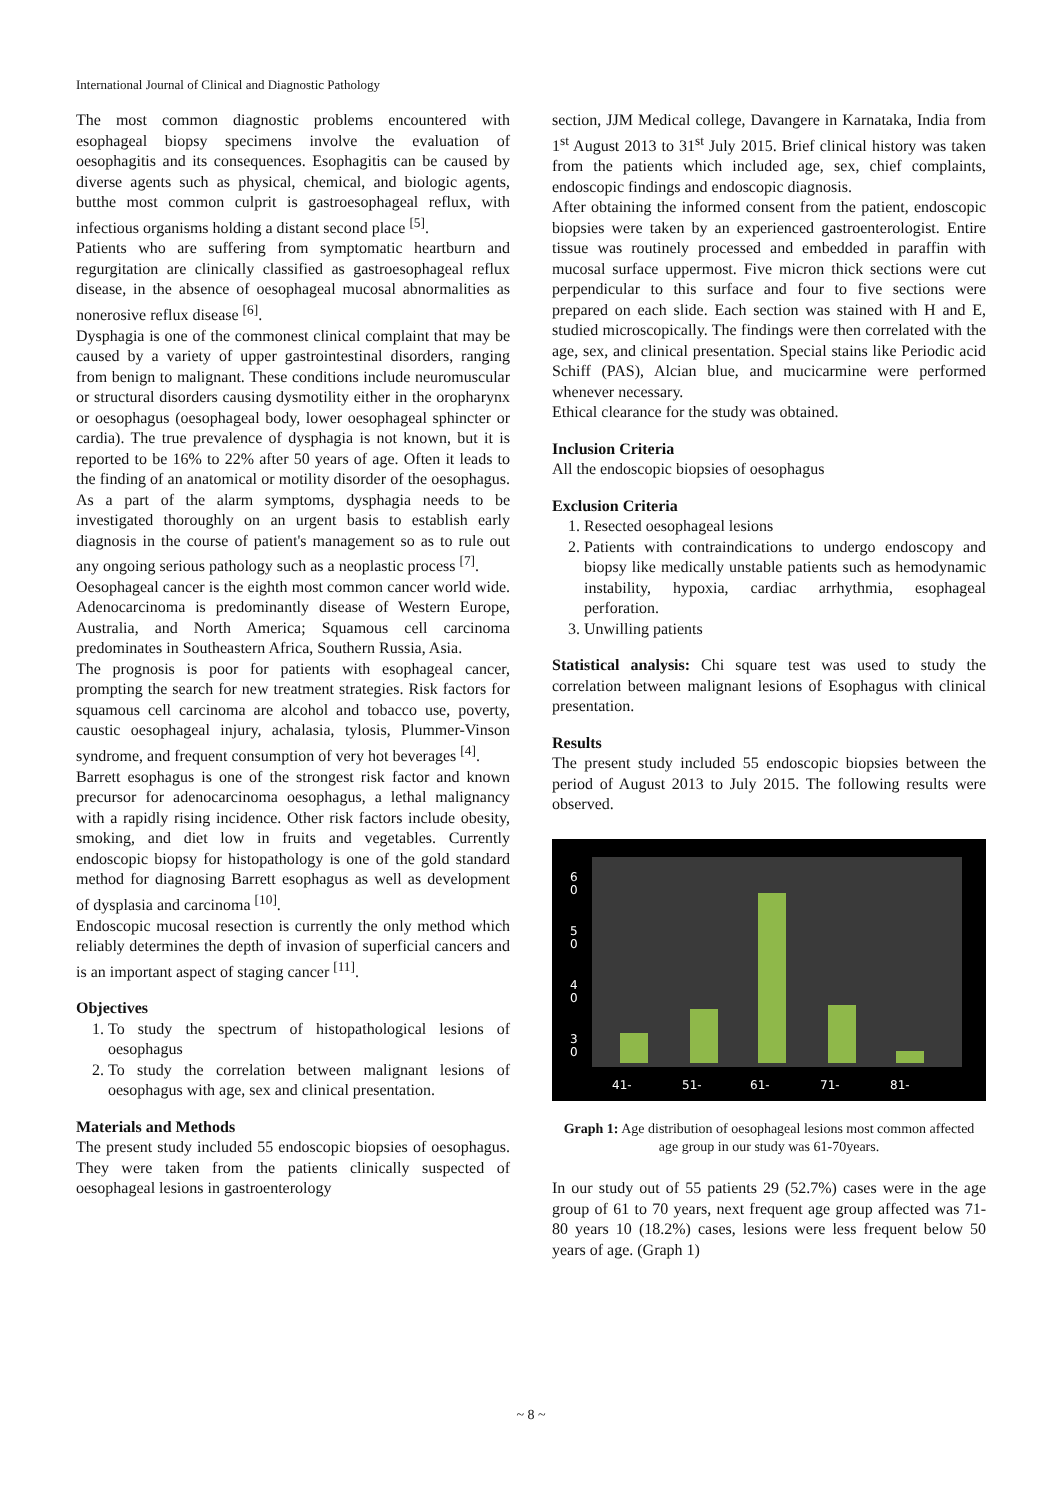International Journal of Clinical and Diagnostic Pathology
The most common diagnostic problems encountered with esophageal biopsy specimens involve the evaluation of oesophagitis and its consequences. Esophagitis can be caused by diverse agents such as physical, chemical, and biologic agents, butthe most common culprit is gastroesophageal reflux, with infectious organisms holding a distant second place <sup>[5]</sup>.
Patients who are suffering from symptomatic heartburn and regurgitation are clinically classified as gastroesophageal reflux disease, in the absence of oesophageal mucosal abnormalities as nonerosive reflux disease <sup>[6]</sup>.
Dysphagia is one of the commonest clinical complaint that may be caused by a variety of upper gastrointestinal disorders, ranging from benign to malignant. These conditions include neuromuscular or structural disorders causing dysmotility either in the oropharynx or oesophagus (oesophageal body, lower oesophageal sphincter or cardia). The true prevalence of dysphagia is not known, but it is reported to be 16% to 22% after 50 years of age. Often it leads to the finding of an anatomical or motility disorder of the oesophagus. As a part of the alarm symptoms, dysphagia needs to be investigated thoroughly on an urgent basis to establish early diagnosis in the course of patient's management so as to rule out any ongoing serious pathology such as a neoplastic process <sup>[7]</sup>.
Oesophageal cancer is the eighth most common cancer world wide. Adenocarcinoma is predominantly disease of Western Europe, Australia, and North America; Squamous cell carcinoma predominates in Southeastern Africa, Southern Russia, Asia.
The prognosis is poor for patients with esophageal cancer, prompting the search for new treatment strategies. Risk factors for squamous cell carcinoma are alcohol and tobacco use, poverty, caustic oesophageal injury, achalasia, tylosis, Plummer-Vinson syndrome, and frequent consumption of very hot beverages <sup>[4]</sup>.
Barrett esophagus is one of the strongest risk factor and known precursor for adenocarcinoma oesophagus, a lethal malignancy with a rapidly rising incidence. Other risk factors include obesity, smoking, and diet low in fruits and vegetables. Currently endoscopic biopsy for histopathology is one of the gold standard method for diagnosing Barrett esophagus as well as development of dysplasia and carcinoma <sup>[10]</sup>.
Endoscopic mucosal resection is currently the only method which reliably determines the depth of invasion of superficial cancers and is an important aspect of staging cancer <sup>[11]</sup>.
Objectives
1. To study the spectrum of histopathological lesions of oesophagus
2. To study the correlation between malignant lesions of oesophagus with age, sex and clinical presentation.
Materials and Methods
The present study included 55 endoscopic biopsies of oesophagus. They were taken from the patients clinically suspected of oesophageal lesions in gastroenterology
section, JJM Medical college, Davangere in Karnataka, India from 1<sup>st</sup> August 2013 to 31<sup>st</sup> July 2015. Brief clinical history was taken from the patients which included age, sex, chief complaints, endoscopic findings and endoscopic diagnosis.
After obtaining the informed consent from the patient, endoscopic biopsies were taken by an experienced gastroenterologist. Entire tissue was routinely processed and embedded in paraffin with mucosal surface uppermost. Five micron thick sections were cut perpendicular to this surface and four to five sections were prepared on each slide. Each section was stained with H and E, studied microscopically. The findings were then correlated with the age, sex, and clinical presentation. Special stains like Periodic acid Schiff (PAS), Alcian blue, and mucicarmine were performed whenever necessary.
Ethical clearance for the study was obtained.
Inclusion Criteria
All the endoscopic biopsies of oesophagus
Exclusion Criteria
1. Resected oesophageal lesions
2. Patients with contraindications to undergo endoscopy and biopsy like medically unstable patients such as hemodynamic instability, hypoxia, cardiac arrhythmia, esophageal perforation.
3. Unwilling patients
Statistical analysis: Chi square test was used to study the correlation between malignant lesions of Esophagus with clinical presentation.
Results
The present study included 55 endoscopic biopsies between the period of August 2013 to July 2015. The following results were observed.
6
0
5
0
4
0
3
0
41-
51-
61-
71-
81-
Graph 1: Age distribution of oesophageal lesions most common affected age group in our study was 61-70years.
In our study out of 55 patients 29 (52.7%) cases were in the age group of 61 to 70 years, next frequent age group affected was 71-80 years 10 (18.2%) cases, lesions were less frequent below 50 years of age. (Graph 1)
~ 8 ~